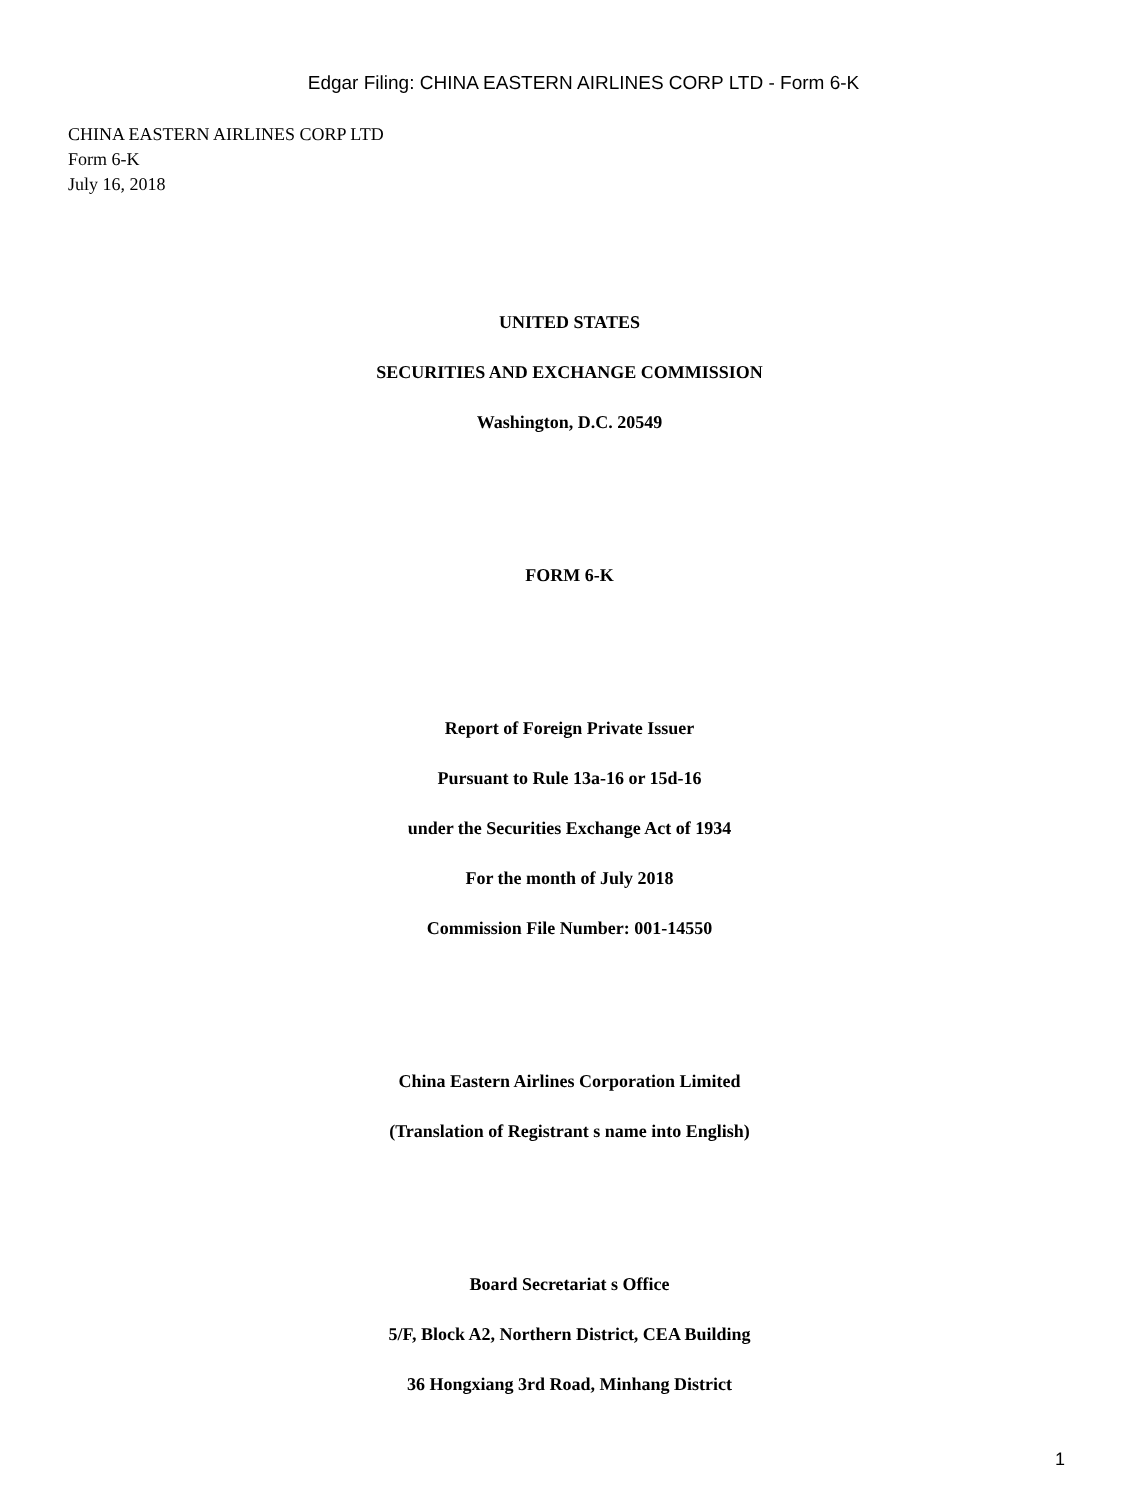Edgar Filing: CHINA EASTERN AIRLINES CORP LTD - Form 6-K
CHINA EASTERN AIRLINES CORP LTD
Form 6-K
July 16, 2018
UNITED STATES
SECURITIES AND EXCHANGE COMMISSION
Washington, D.C. 20549
FORM 6-K
Report of Foreign Private Issuer
Pursuant to Rule 13a-16 or 15d-16
under the Securities Exchange Act of 1934
For the month of July 2018
Commission File Number: 001-14550
China Eastern Airlines Corporation Limited
(Translation of Registrant s name into English)
Board Secretariat s Office
5/F, Block A2, Northern District, CEA Building
36 Hongxiang 3rd Road, Minhang District
1